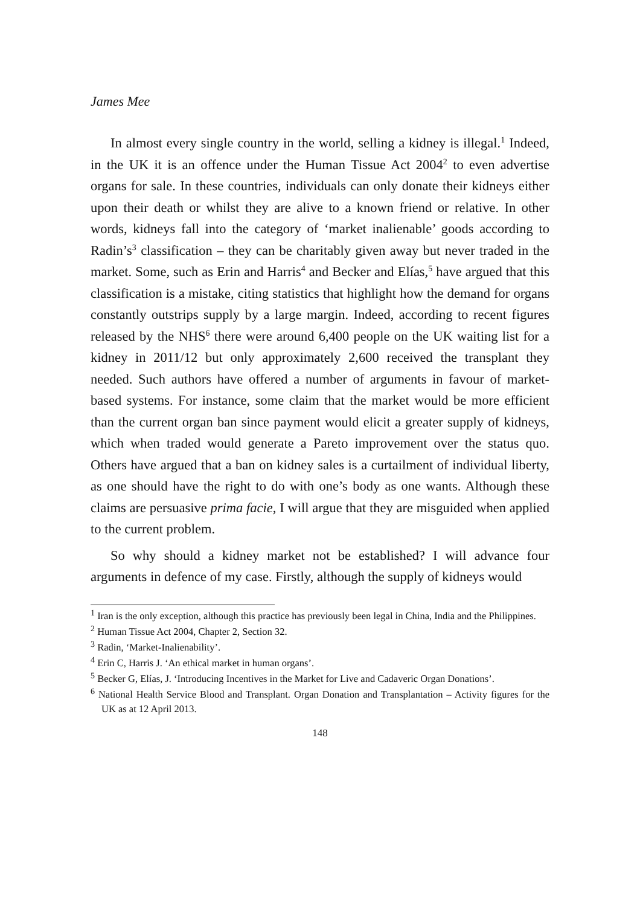James Mee
In almost every single country in the world, selling a kidney is illegal.<sup>1</sup> Indeed, in the UK it is an offence under the Human Tissue Act 2004<sup>2</sup> to even advertise organs for sale. In these countries, individuals can only donate their kidneys either upon their death or whilst they are alive to a known friend or relative. In other words, kidneys fall into the category of ‘market inalienable’ goods according to Radin’s<sup>3</sup> classification – they can be charitably given away but never traded in the market. Some, such as Erin and Harris<sup>4</sup> and Becker and Elías,<sup>5</sup> have argued that this classification is a mistake, citing statistics that highlight how the demand for organs constantly outstrips supply by a large margin. Indeed, according to recent figures released by the NHS<sup>6</sup> there were around 6,400 people on the UK waiting list for a kidney in 2011/12 but only approximately 2,600 received the transplant they needed. Such authors have offered a number of arguments in favour of market-based systems. For instance, some claim that the market would be more efficient than the current organ ban since payment would elicit a greater supply of kidneys, which when traded would generate a Pareto improvement over the status quo. Others have argued that a ban on kidney sales is a curtailment of individual liberty, as one should have the right to do with one’s body as one wants. Although these claims are persuasive prima facie, I will argue that they are misguided when applied to the current problem.
So why should a kidney market not be established? I will advance four arguments in defence of my case. Firstly, although the supply of kidneys would
<sup>1</sup> Iran is the only exception, although this practice has previously been legal in China, India and the Philippines.
<sup>2</sup> Human Tissue Act 2004, Chapter 2, Section 32.
<sup>3</sup> Radin, ‘Market-Inalienability’.
<sup>4</sup> Erin C, Harris J. ‘An ethical market in human organs’.
<sup>5</sup> Becker G, Elías, J. ‘Introducing Incentives in the Market for Live and Cadaveric Organ Donations’.
<sup>6</sup> National Health Service Blood and Transplant. Organ Donation and Transplantation – Activity figures for the UK as at 12 April 2013.
148